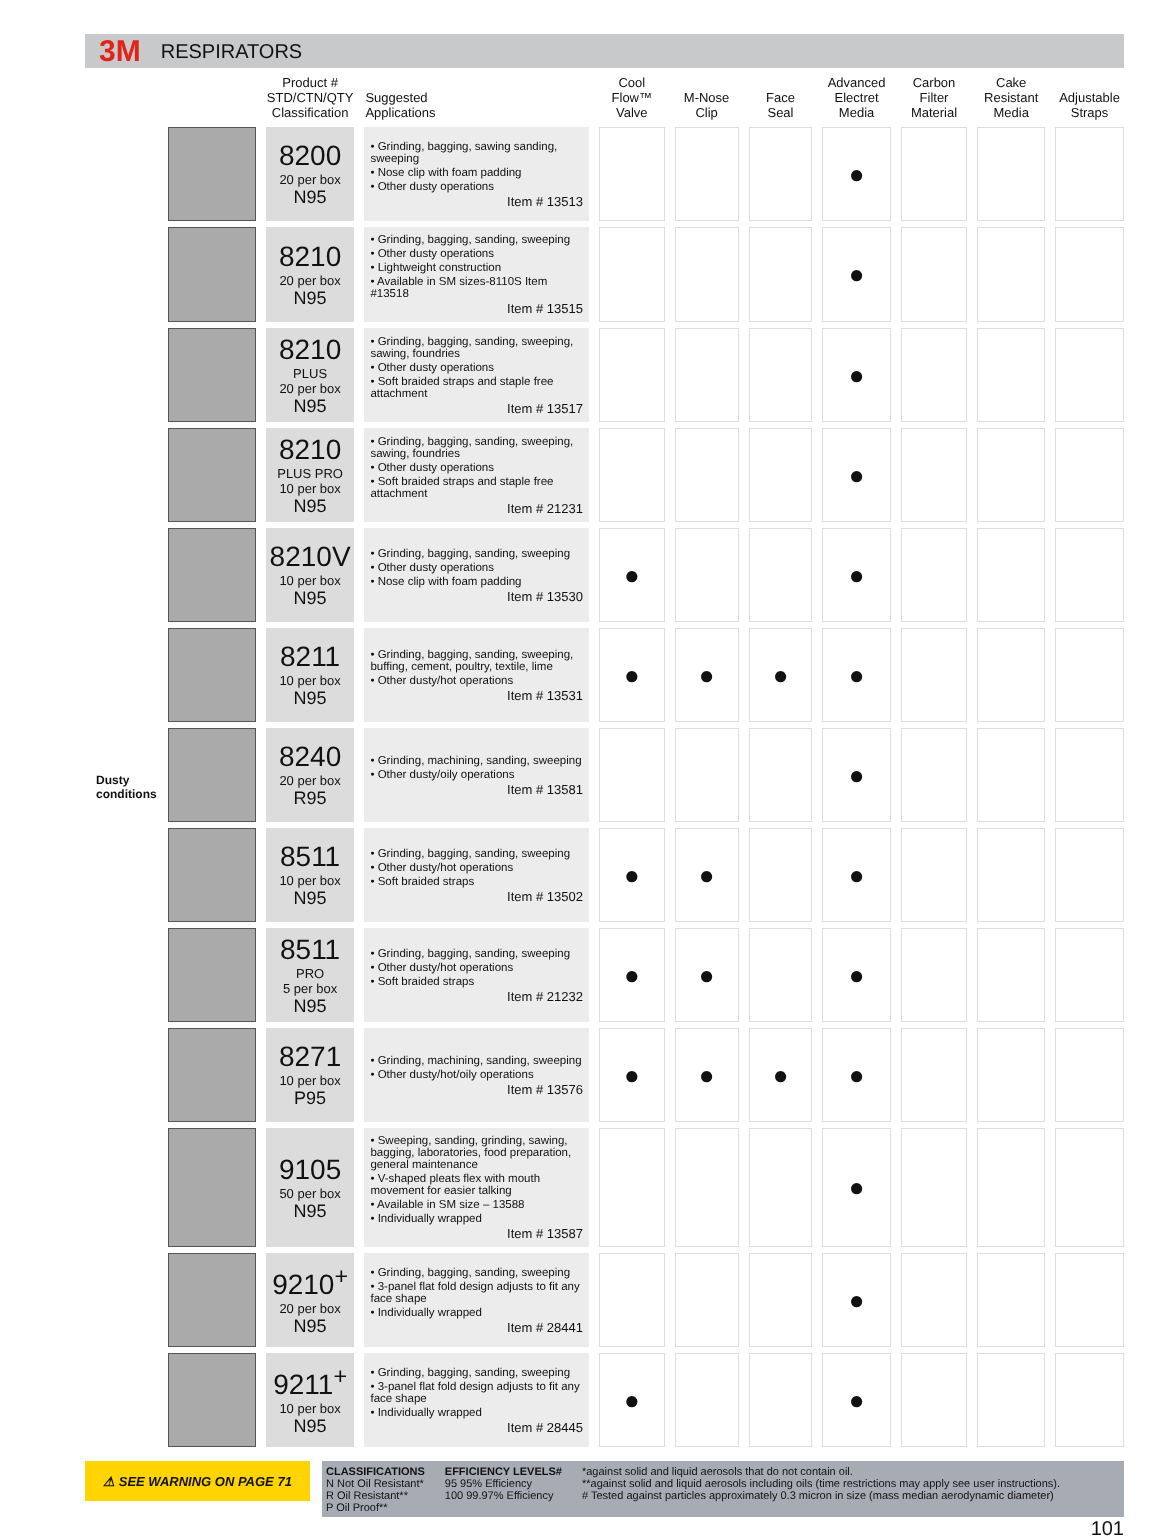3M RESPIRATORS
| | | Product # STD/CTN/QTY Classification | Suggested Applications | Cool Flow™ Valve | M-Nose Clip | Face Seal | Advanced Electret Media | Carbon Filter Material | Cake Resistant Media | Adjustable Straps |
| --- | --- | --- | --- | --- | --- | --- | --- | --- | --- | --- |
| Dusty conditions | | 8200 20 per box N95 | • Grinding, bagging, sawing sanding, sweeping • Nose clip with foam padding • Other dusty operations Item # 13513 | | | | ● | | | |
| | | 8210 20 per box N95 | • Grinding, bagging, sanding, sweeping • Other dusty operations • Lightweight construction • Available in SM sizes-8110S Item #13518 Item # 13515 | | | | ● | | | |
| | | 8210 PLUS 20 per box N95 | • Grinding, bagging, sanding, sweeping, sawing, foundries • Other dusty operations • Soft braided straps and staple free attachment Item # 13517 | | | | ● | | | |
| | | 8210 PLUS PRO 10 per box N95 | • Grinding, bagging, sanding, sweeping, sawing, foundries • Other dusty operations • Soft braided straps and staple free attachment Item # 21231 | | | | ● | | | |
| | | 8210V 10 per box N95 | • Grinding, bagging, sanding, sweeping • Other dusty operations • Nose clip with foam padding Item # 13530 | ● | | | ● | | | |
| | | 8211 10 per box N95 | • Grinding, bagging, sanding, sweeping, buffing, cement, poultry, textile, lime • Other dusty/hot operations Item # 13531 | ● | ● | ● | ● | | | |
| | | 8240 20 per box R95 | • Grinding, machining, sanding, sweeping • Other dusty/oily operations Item # 13581 | | | | ● | | | |
| | | 8511 10 per box N95 | • Grinding, bagging, sanding, sweeping • Other dusty/hot operations • Soft braided straps Item # 13502 | ● | ● | | ● | | | |
| | | 8511 PRO 5 per box N95 | • Grinding, bagging, sanding, sweeping • Other dusty/hot operations • Soft braided straps Item # 21232 | ● | ● | | ● | | | |
| | | 8271 10 per box P95 | • Grinding, machining, sanding, sweeping • Other dusty/hot/oily operations Item # 13576 | ● | ● | ● | ● | | | |
| | | 9105 50 per box N95 | • Sweeping, sanding, grinding, sawing, bagging, laboratories, food preparation, general maintenance • V-shaped pleats flex with mouth movement for easier talking • Available in SM size – 13588 • Individually wrapped Item # 13587 | | | | ● | | | |
| | | 9210<sup>+</sup> 20 per box N95 | • Grinding, bagging, sanding, sweeping • 3-panel flat fold design adjusts to fit any face shape • Individually wrapped Item # 28441 | | | | ● | | | |
| | | 9211<sup>+</sup> 10 per box N95 | • Grinding, bagging, sanding, sweeping • 3-panel flat fold design adjusts to fit any face shape • Individually wrapped Item # 28445 | ● | | | ● | | | |
⚠ SEE WARNING ON PAGE 71
CLASSIFICATIONS
N Not Oil Resistant*
R Oil Resistant**
P Oil Proof**
EFFICIENCY LEVELS#
95 95% Efficiency
100 99.97% Efficiency
*against solid and liquid aerosols that do not contain oil.
**against solid and liquid aerosols including oils (time restrictions may apply see user instructions).
# Tested against particles approximately 0.3 micron in size (mass median aerodynamic diameter)
101